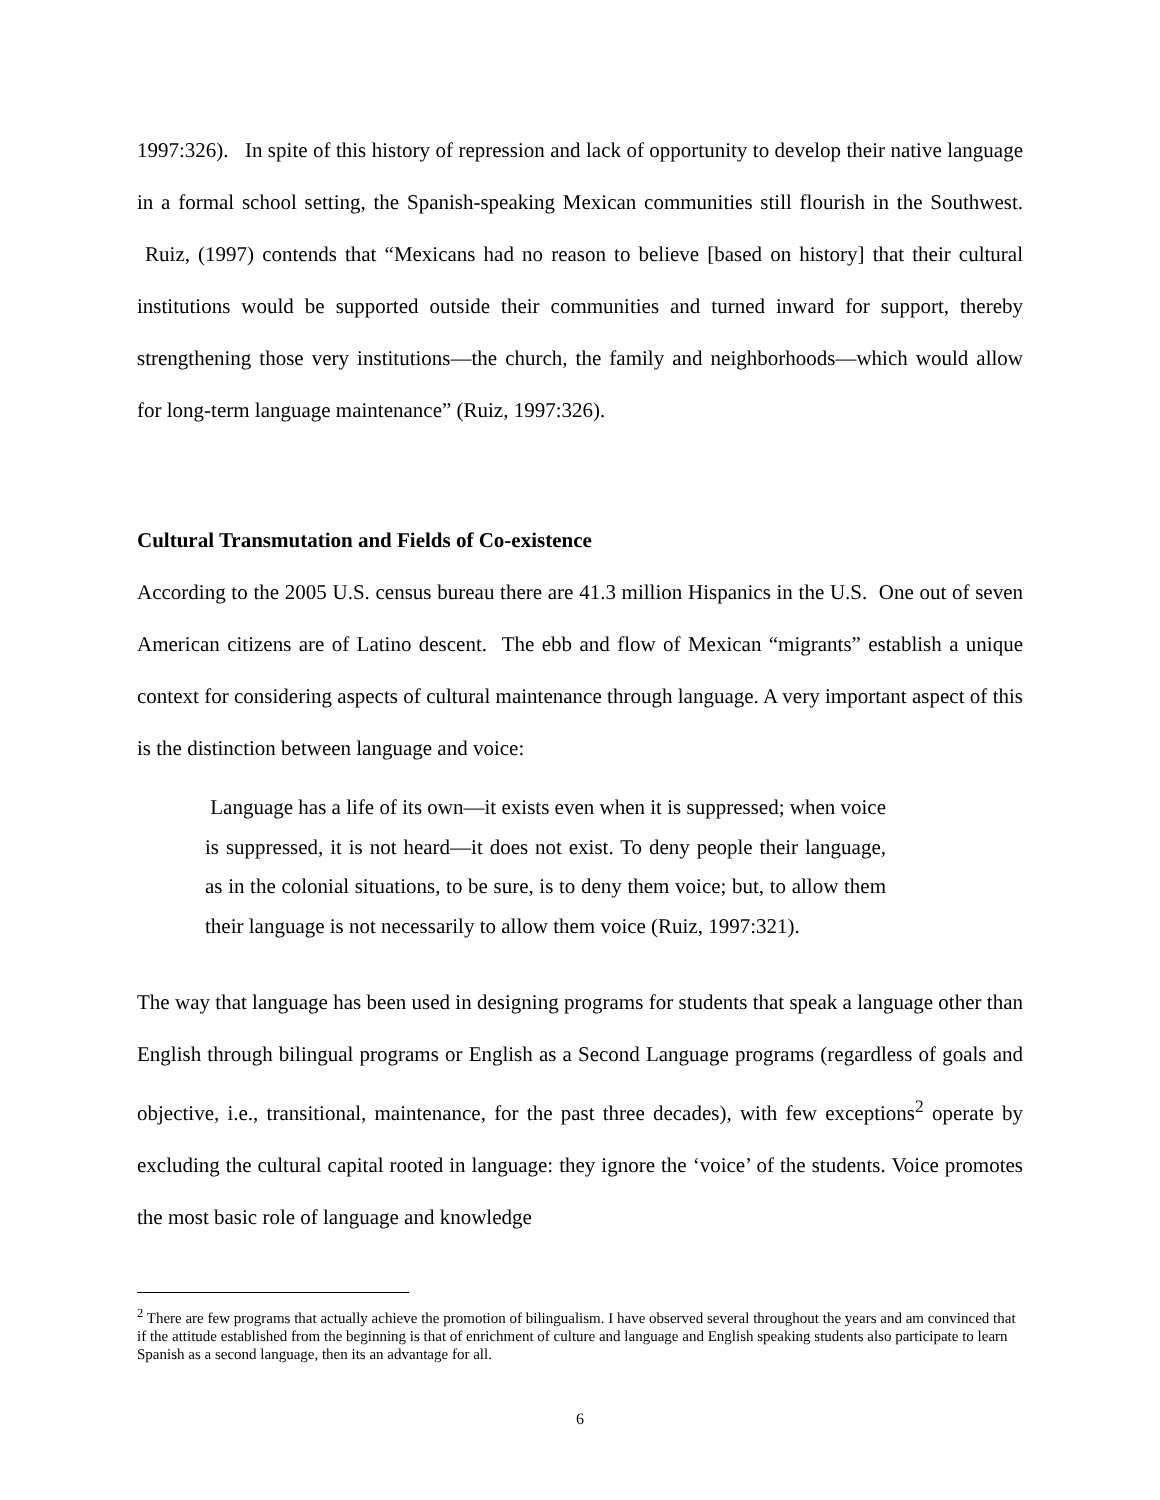1997:326). In spite of this history of repression and lack of opportunity to develop their native language in a formal school setting, the Spanish-speaking Mexican communities still flourish in the Southwest. Ruiz, (1997) contends that “Mexicans had no reason to believe [based on history] that their cultural institutions would be supported outside their communities and turned inward for support, thereby strengthening those very institutions—the church, the family and neighborhoods—which would allow for long-term language maintenance” (Ruiz, 1997:326).
Cultural Transmutation and Fields of Co-existence
According to the 2005 U.S. census bureau there are 41.3 million Hispanics in the U.S. One out of seven American citizens are of Latino descent. The ebb and flow of Mexican “migrants” establish a unique context for considering aspects of cultural maintenance through language. A very important aspect of this is the distinction between language and voice:
Language has a life of its own—it exists even when it is suppressed; when voice is suppressed, it is not heard—it does not exist. To deny people their language, as in the colonial situations, to be sure, is to deny them voice; but, to allow them their language is not necessarily to allow them voice (Ruiz, 1997:321).
The way that language has been used in designing programs for students that speak a language other than English through bilingual programs or English as a Second Language programs (regardless of goals and objective, i.e., transitional, maintenance, for the past three decades), with few exceptions<sup>2</sup> operate by excluding the cultural capital rooted in language: they ignore the ‘voice’ of the students. Voice promotes the most basic role of language and knowledge
<sup>2</sup> There are few programs that actually achieve the promotion of bilingualism. I have observed several throughout the years and am convinced that if the attitude established from the beginning is that of enrichment of culture and language and English speaking students also participate to learn Spanish as a second language, then its an advantage for all.
6